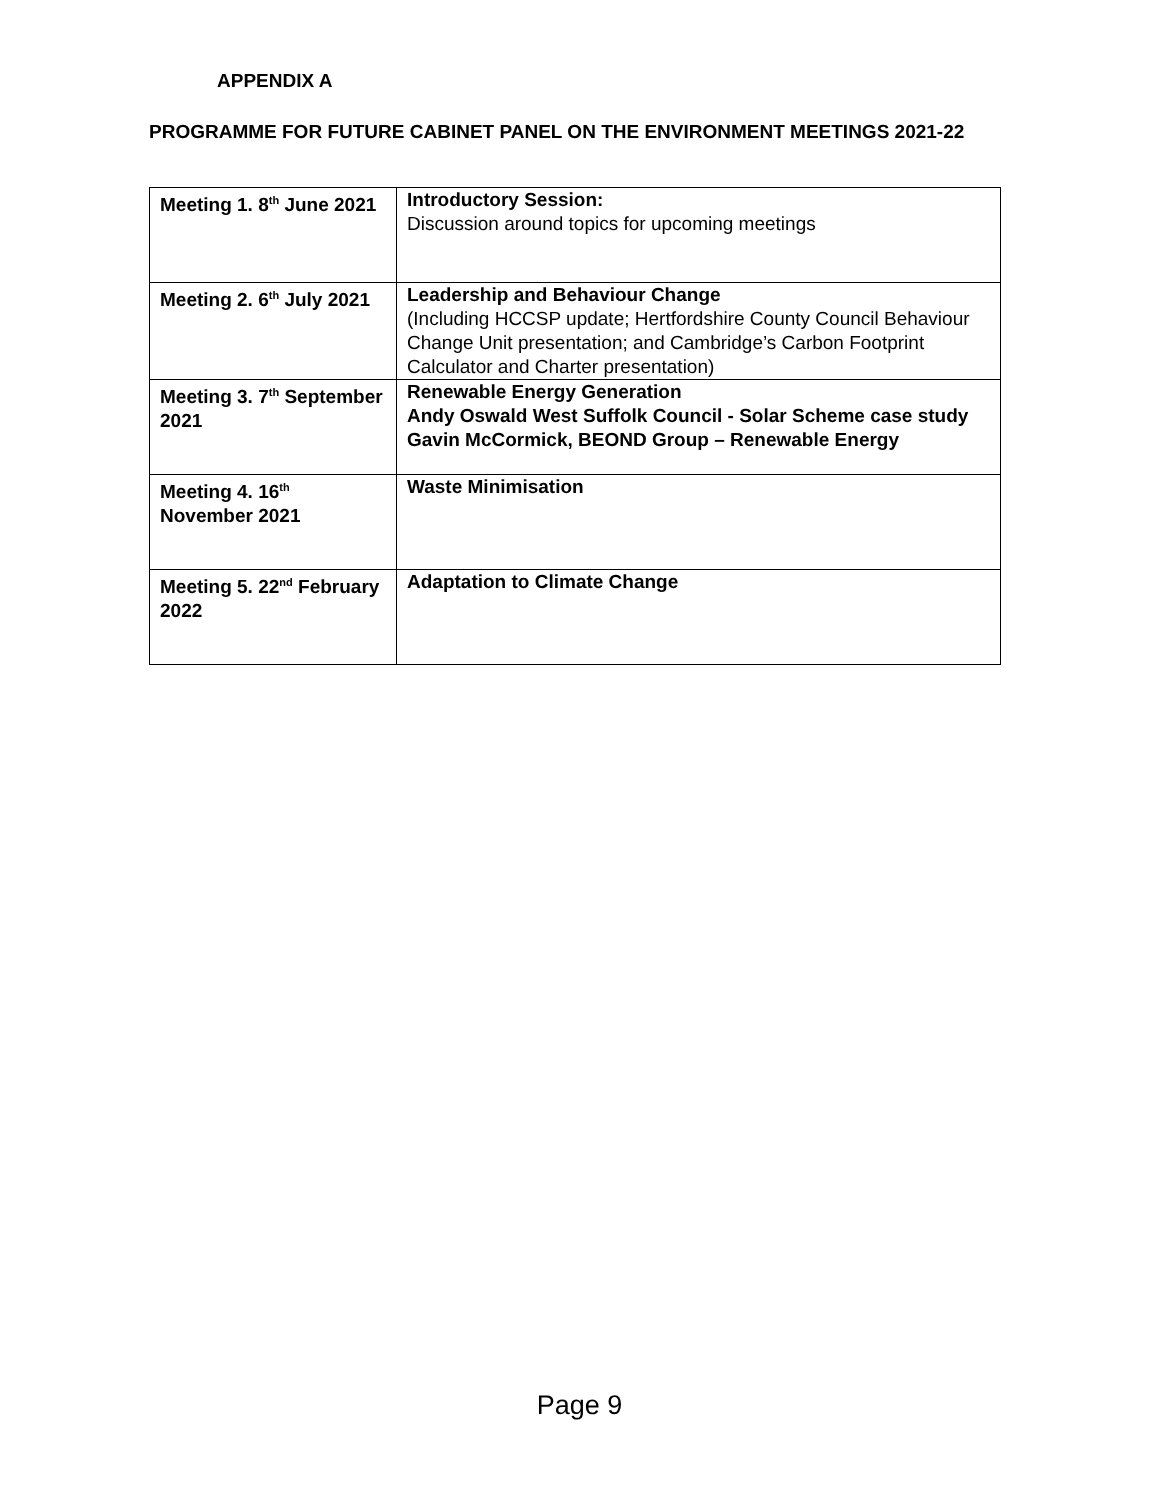APPENDIX A
PROGRAMME FOR FUTURE CABINET PANEL ON THE ENVIRONMENT MEETINGS 2021-22
| Meeting 1. 8<sup>th</sup> June 2021 | Introductory Session: Discussion around topics for upcoming meetings |
| Meeting 2. 6<sup>th</sup> July 2021 | Leadership and Behaviour Change (Including HCCSP update; Hertfordshire County Council Behaviour Change Unit presentation; and Cambridge’s Carbon Footprint Calculator and Charter presentation) |
| Meeting 3. 7<sup>th</sup> September 2021 | Renewable Energy Generation Andy Oswald West Suffolk Council - Solar Scheme case study Gavin McCormick, BEOND Group – Renewable Energy |
| Meeting 4. 16<sup>th</sup> November 2021 | Waste Minimisation |
| Meeting 5. 22<sup>nd</sup> February 2022 | Adaptation to Climate Change |
Page 9